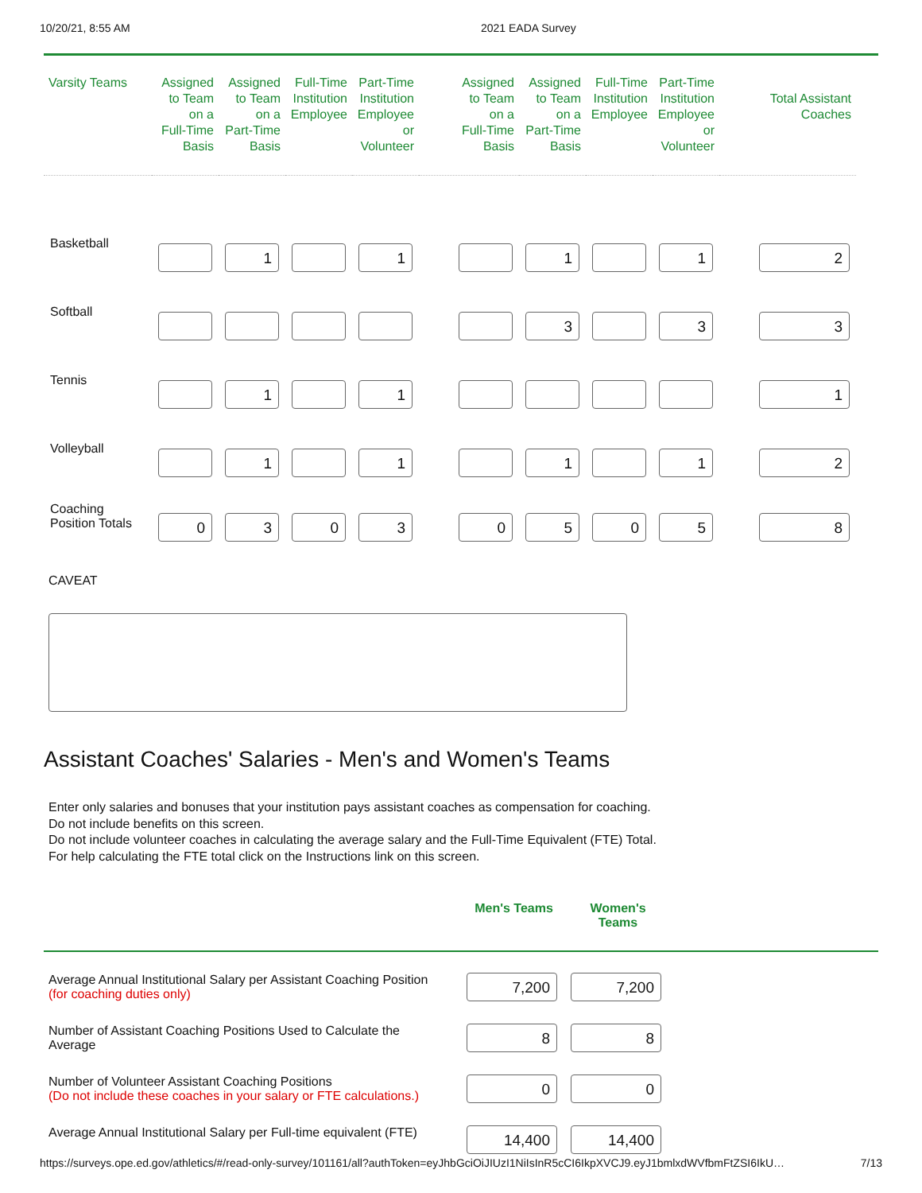10/20/21, 8:55 AM 2021 EADA Survey
| Varsity Teams | Assigned to Team on a Full-Time Basis | Assigned to Team on a Part-Time Basis | Full-Time Institution Employee | Part-Time Institution Employee or Volunteer | Assigned to Team on a Full-Time Basis | Assigned to Team on a Part-Time Basis | Full-Time Institution Employee | Part-Time Institution Employee or Volunteer | Total Assistant Coaches |
| --- | --- | --- | --- | --- | --- | --- | --- | --- | --- |
| Basketball | | 1 | | 1 | | 1 | | 1 | 2 |
| Softball | | | | | | 3 | | 3 | 3 |
| Tennis | | 1 | | 1 | | | | | 1 |
| Volleyball | | 1 | | 1 | | 1 | | 1 | 2 |
| Coaching Position Totals | 0 | 3 | 0 | 3 | 0 | 5 | 0 | 5 | 8 |
CAVEAT
Assistant Coaches' Salaries - Men's and Women's Teams
Enter only salaries and bonuses that your institution pays assistant coaches as compensation for coaching. Do not include benefits on this screen.
Do not include volunteer coaches in calculating the average salary and the Full-Time Equivalent (FTE) Total.
For help calculating the FTE total click on the Instructions link on this screen.
| | Men's Teams | Women's Teams | |
| --- | --- | --- | --- |
| Average Annual Institutional Salary per Assistant Coaching Position (for coaching duties only) | 7,200 | 7,200 | |
| Number of Assistant Coaching Positions Used to Calculate the Average | 8 | 8 | |
| Number of Volunteer Assistant Coaching Positions (Do not include these coaches in your salary or FTE calculations.) | 0 | 0 | |
| Average Annual Institutional Salary per Full-time equivalent (FTE) | 14,400 | 14,400 | |
https://surveys.ope.ed.gov/athletics/#/read-only-survey/101161/all?authToken=eyJhbGciOiJIUzI1NiIsInR5cCI6IkpXVCJ9.eyJ1bmlxdWVfbmFtZSI6IkU… 7/13